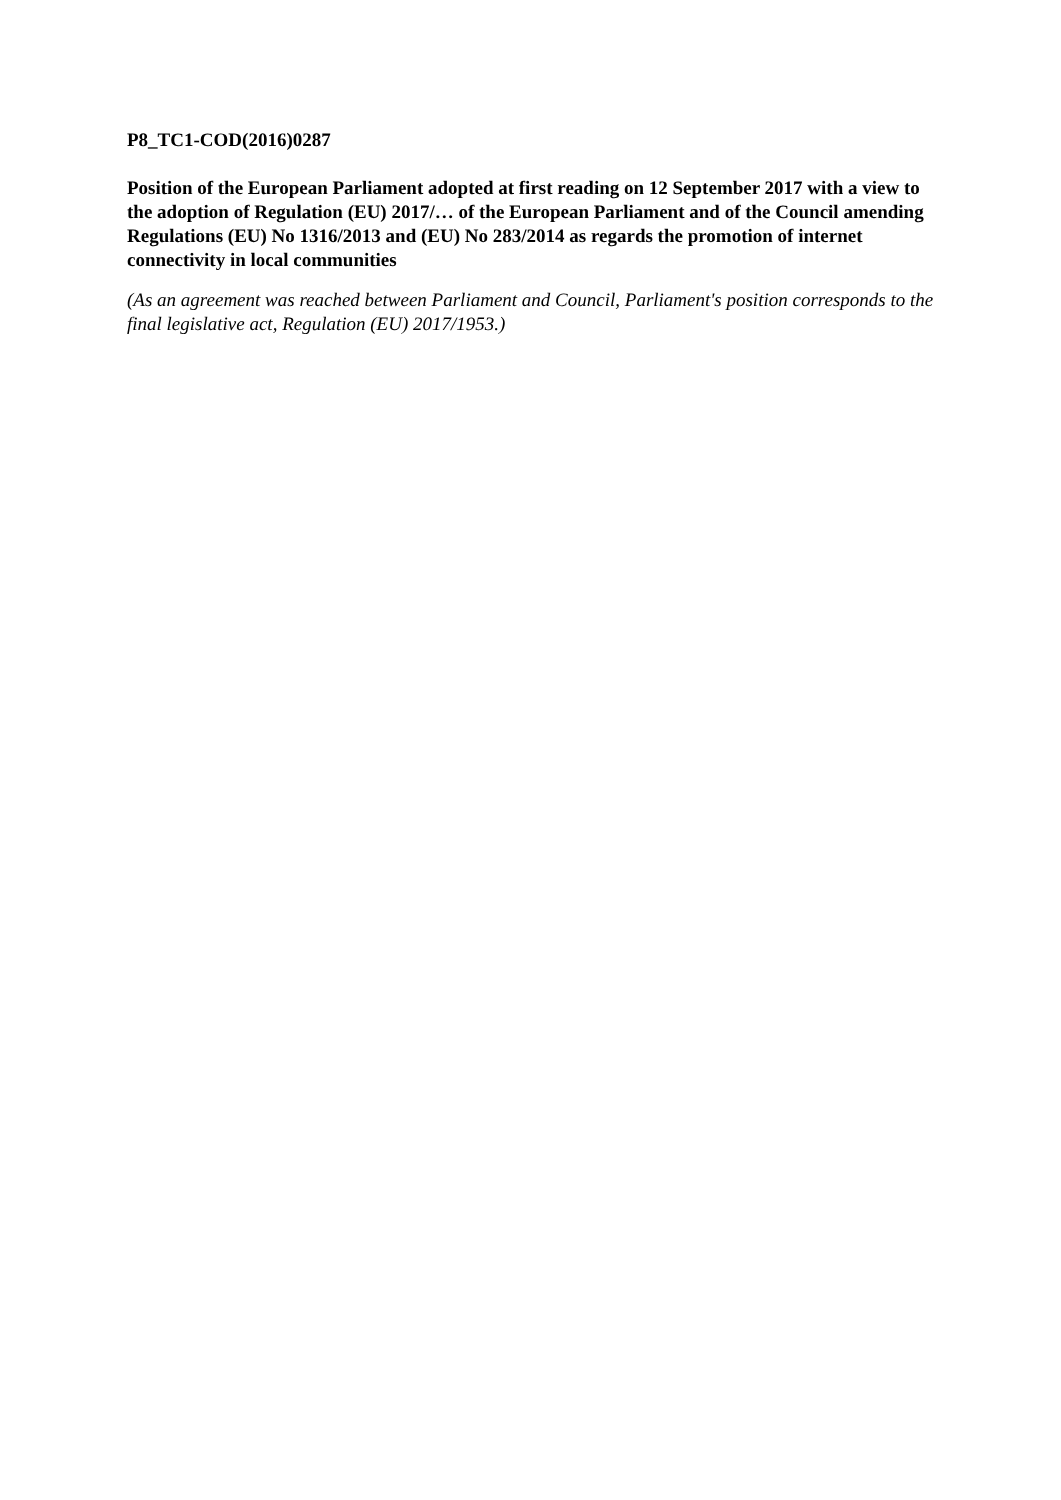P8_TC1-COD(2016)0287
Position of the European Parliament adopted at first reading on 12 September 2017 with a view to the adoption of Regulation (EU) 2017/… of the European Parliament and of the Council amending Regulations (EU) No 1316/2013 and (EU) No 283/2014 as regards the promotion of internet connectivity in local communities
(As an agreement was reached between Parliament and Council, Parliament's position corresponds to the final legislative act, Regulation (EU) 2017/1953.)